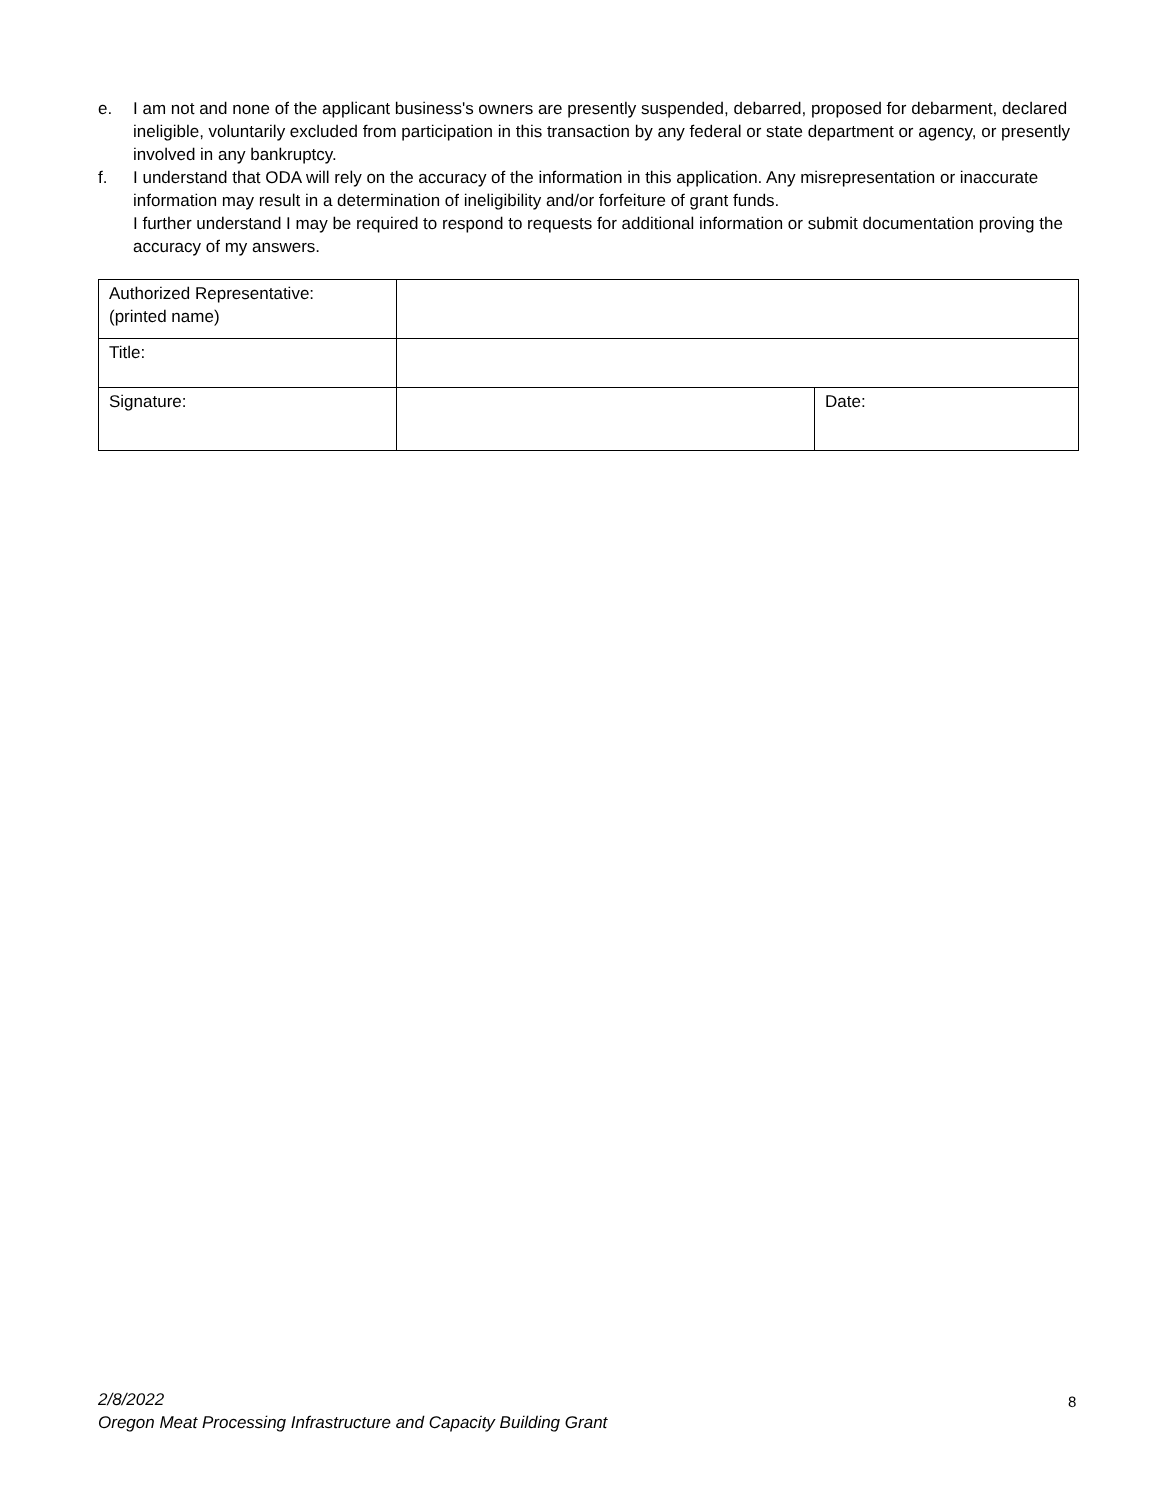e. I am not and none of the applicant business's owners are presently suspended, debarred, proposed for debarment, declared ineligible, voluntarily excluded from participation in this transaction by any federal or state department or agency, or presently involved in any bankruptcy.
f. I understand that ODA will rely on the accuracy of the information in this application. Any misrepresentation or inaccurate information may result in a determination of ineligibility and/or forfeiture of grant funds.
I further understand I may be required to respond to requests for additional information or submit documentation proving the accuracy of my answers.
| Authorized Representative: (printed name) | | |
| Title: | | |
| Signature: | | Date: |
2/8/2022
Oregon Meat Processing Infrastructure and Capacity Building Grant
8